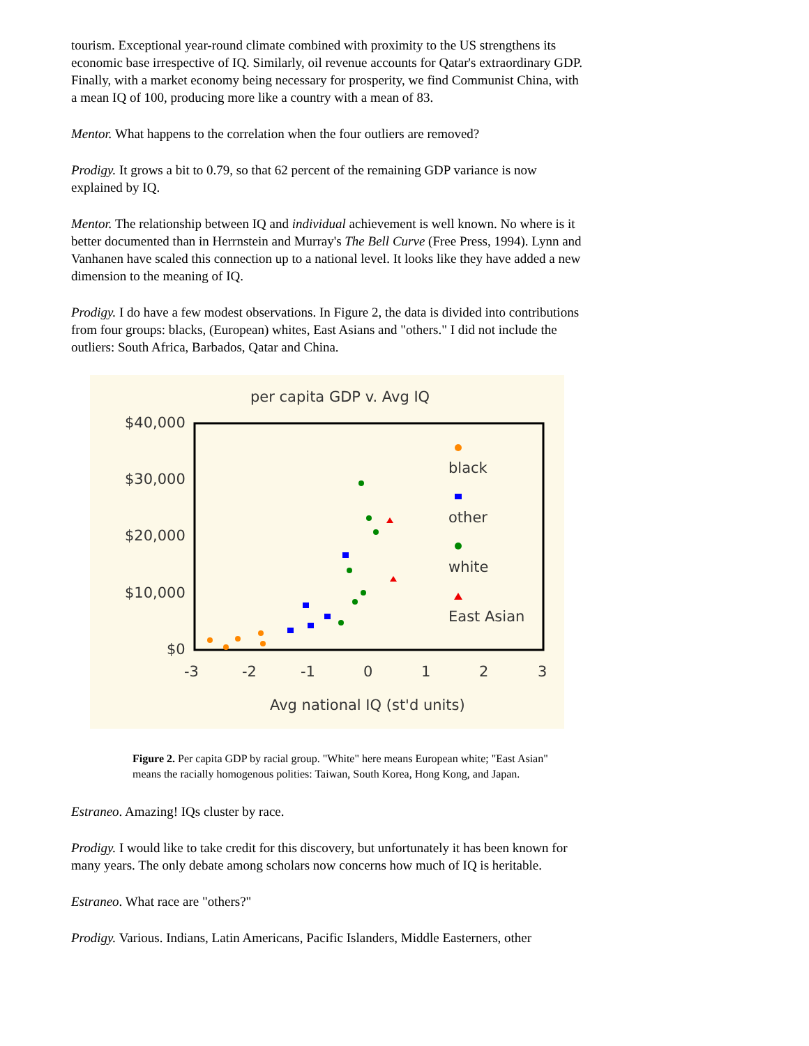tourism. Exceptional year-round climate combined with proximity to the US strengthens its economic base irrespective of IQ. Similarly, oil revenue accounts for Qatar's extraordinary GDP. Finally, with a market economy being necessary for prosperity, we find Communist China, with a mean IQ of 100, producing more like a country with a mean of 83.
Mentor. What happens to the correlation when the four outliers are removed?
Prodigy. It grows a bit to 0.79, so that 62 percent of the remaining GDP variance is now explained by IQ.
Mentor. The relationship between IQ and individual achievement is well known. No where is it better documented than in Herrnstein and Murray's The Bell Curve (Free Press, 1994). Lynn and Vanhanen have scaled this connection up to a national level. It looks like they have added a new dimension to the meaning of IQ.
Prodigy. I do have a few modest observations. In Figure 2, the data is divided into contributions from four groups: blacks, (European) whites, East Asians and "others." I did not include the outliers: South Africa, Barbados, Qatar and China.
per capita GDP v. Avg IQ
$40,000
$30,000
$20,000
$10,000
$0
-3
-2
-1
0
1
2
3
Avg national IQ (st'd units)
black
other
white
East Asian
Figure 2. Per capita GDP by racial group. "White" here means European white; "East Asian" means the racially homogenous polities: Taiwan, South Korea, Hong Kong, and Japan.
Estraneo. Amazing! IQs cluster by race.
Prodigy. I would like to take credit for this discovery, but unfortunately it has been known for many years. The only debate among scholars now concerns how much of IQ is heritable.
Estraneo. What race are "others?"
Prodigy. Various. Indians, Latin Americans, Pacific Islanders, Middle Easterners, other